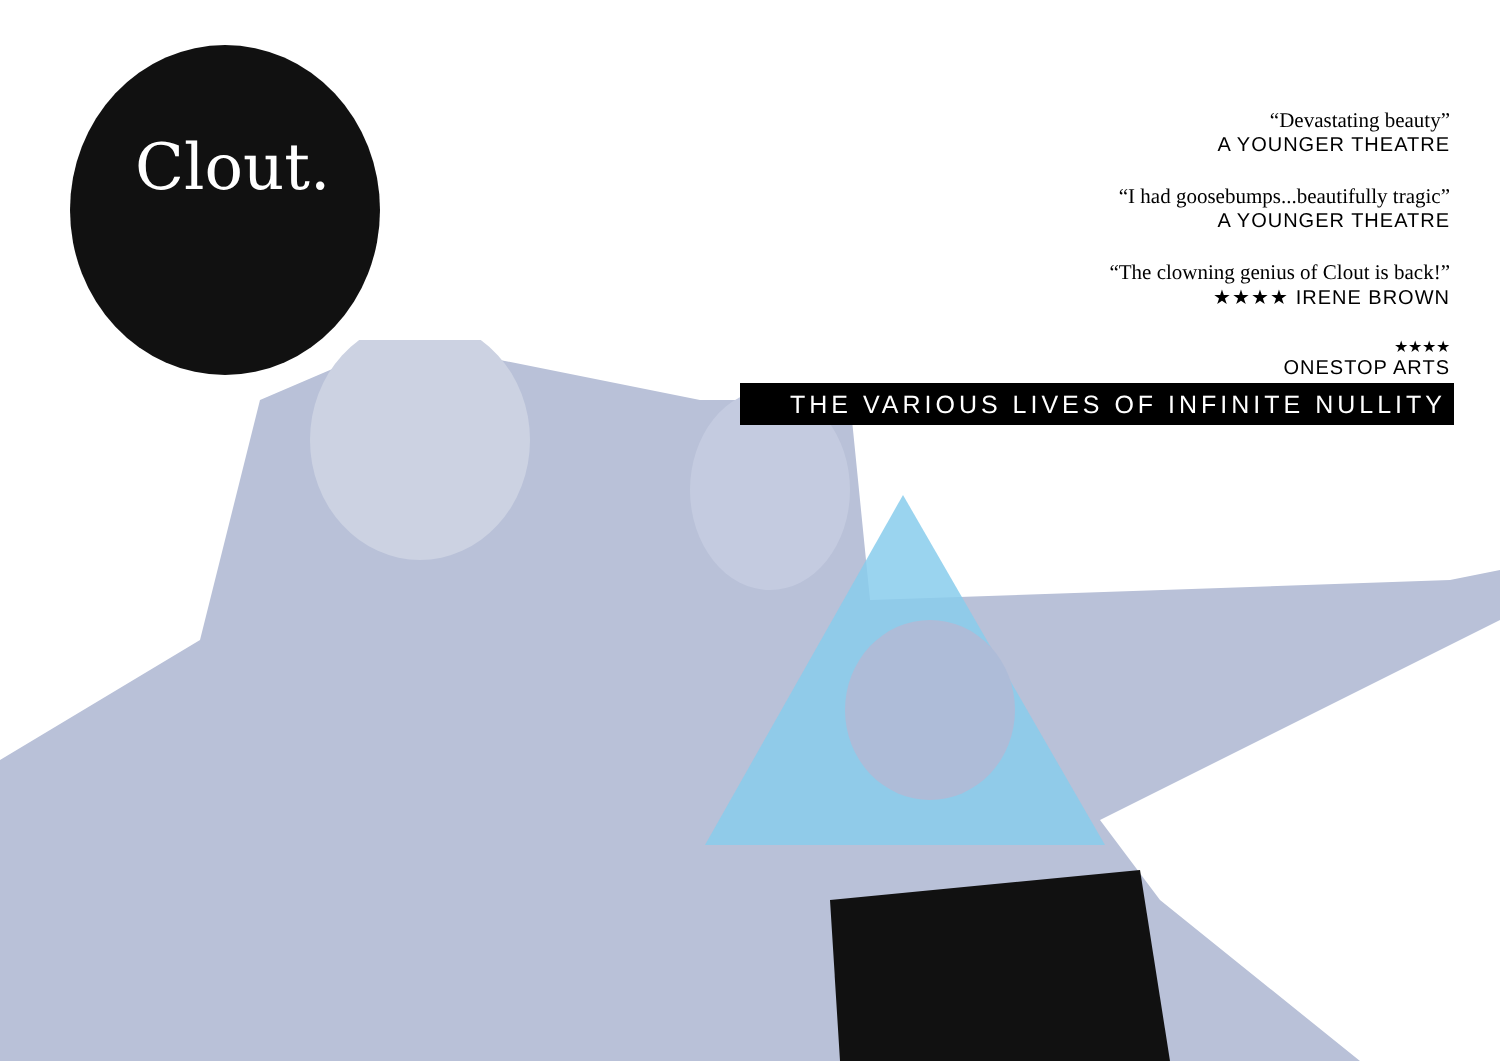Clout.
“Devastating beauty”
A YOUNGER THEATRE
“I had goosebumps...beautifully tragic”
A YOUNGER THEATRE
“The clowning genius of Clout is back!”
★★★★ IRENE BROWN
★★★★
ONESTOP ARTS
THE VARIOUS LIVES OF INFINITE NULLITY